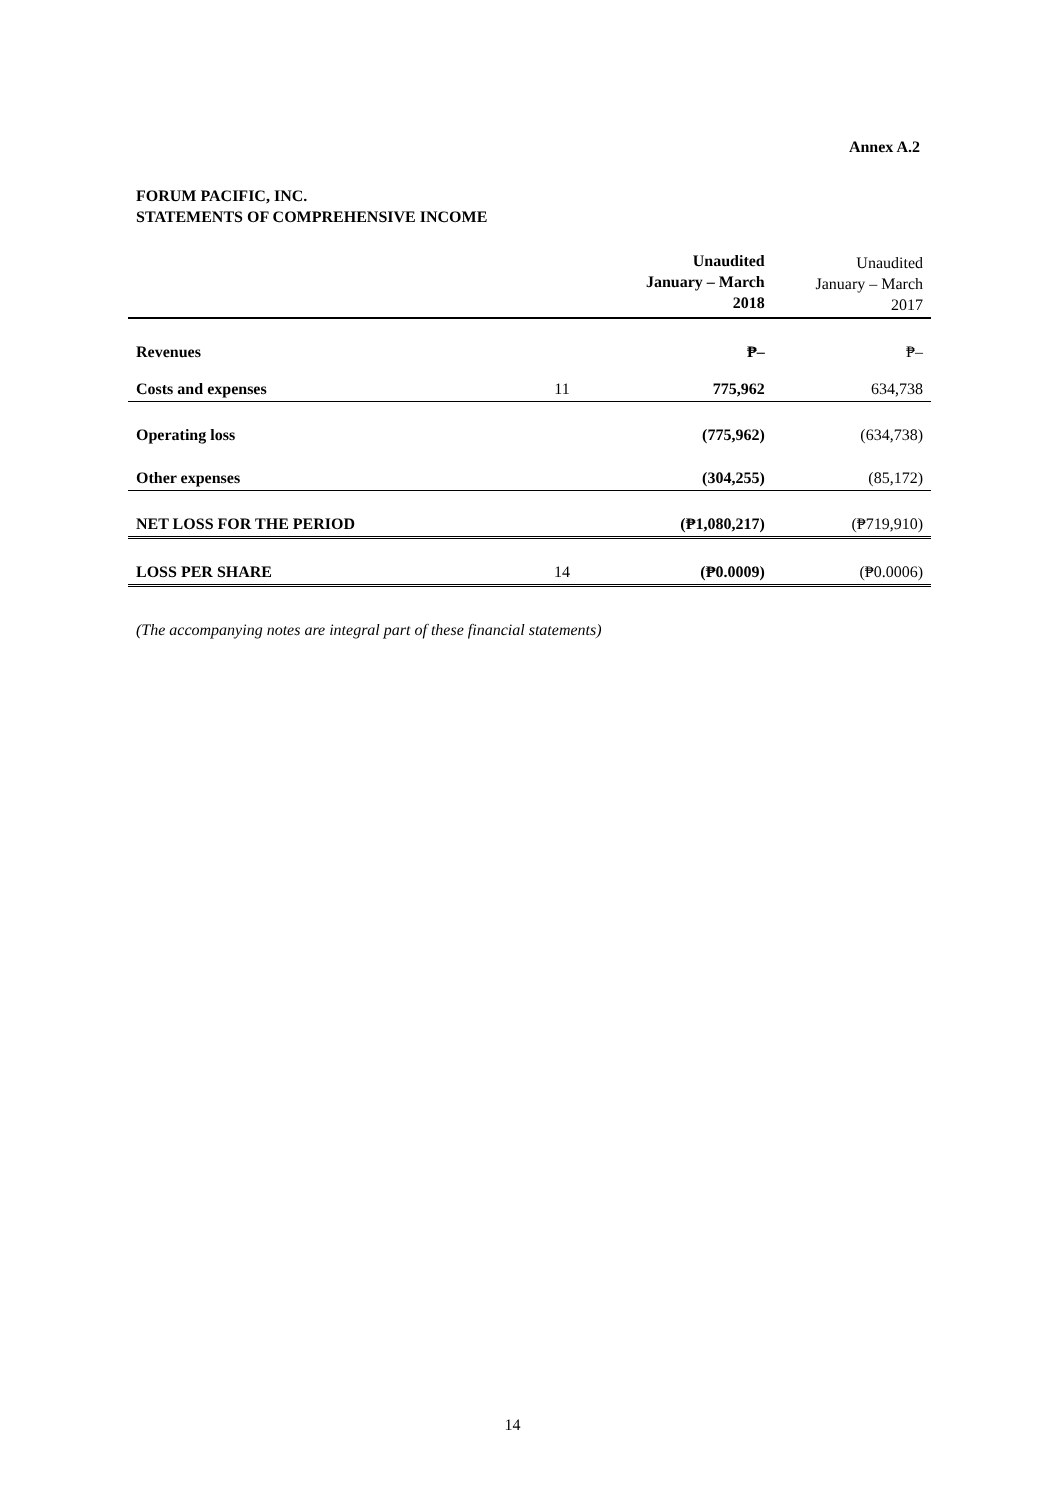Annex A.2
FORUM PACIFIC, INC.
STATEMENTS OF COMPREHENSIVE INCOME
| | | Unaudited January – March 2018 | Unaudited January – March 2017 |
| --- | --- | --- | --- |
| Revenues | | ₱– | ₱– |
| Costs and expenses | 11 | 775,962 | 634,738 |
| Operating loss | | (775,962) | (634,738) |
| Other expenses | | (304,255) | (85,172) |
| NET LOSS FOR THE PERIOD | | (₱1,080,217) | (₱719,910) |
| LOSS PER SHARE | 14 | (₱0.0009) | (₱0.0006) |
(The accompanying notes are integral part of these financial statements)
14